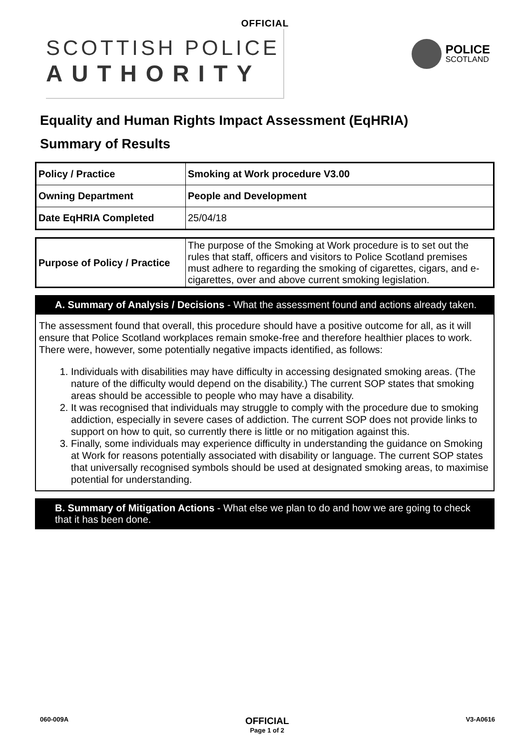OFFICIAL
SCOTTISH POLICE
AUTHORITY
POLICE
SCOTLAND
Equality and Human Rights Impact Assessment (EqHRIA)
Summary of Results
| Policy / Practice | Smoking at Work procedure V3.00 |
| Owning Department | People and Development |
| Date EqHRIA Completed | 25/04/18 |
| Purpose of Policy / Practice | The purpose of the Smoking at Work procedure is to set out the rules that staff, officers and visitors to Police Scotland premises must adhere to regarding the smoking of cigarettes, cigars, and e-cigarettes, over and above current smoking legislation. |
A. Summary of Analysis / Decisions - What the assessment found and actions already taken.
The assessment found that overall, this procedure should have a positive outcome for all, as it will ensure that Police Scotland workplaces remain smoke-free and therefore healthier places to work. There were, however, some potentially negative impacts identified, as follows:
1. Individuals with disabilities may have difficulty in accessing designated smoking areas. (The nature of the difficulty would depend on the disability.) The current SOP states that smoking areas should be accessible to people who may have a disability.
2. It was recognised that individuals may struggle to comply with the procedure due to smoking addiction, especially in severe cases of addiction. The current SOP does not provide links to support on how to quit, so currently there is little or no mitigation against this.
3. Finally, some individuals may experience difficulty in understanding the guidance on Smoking at Work for reasons potentially associated with disability or language. The current SOP states that universally recognised symbols should be used at designated smoking areas, to maximise potential for understanding.
B. Summary of Mitigation Actions - What else we plan to do and how we are going to check that it has been done.
060-009A OFFICIAL
Page 1 of 2 V3-A0616